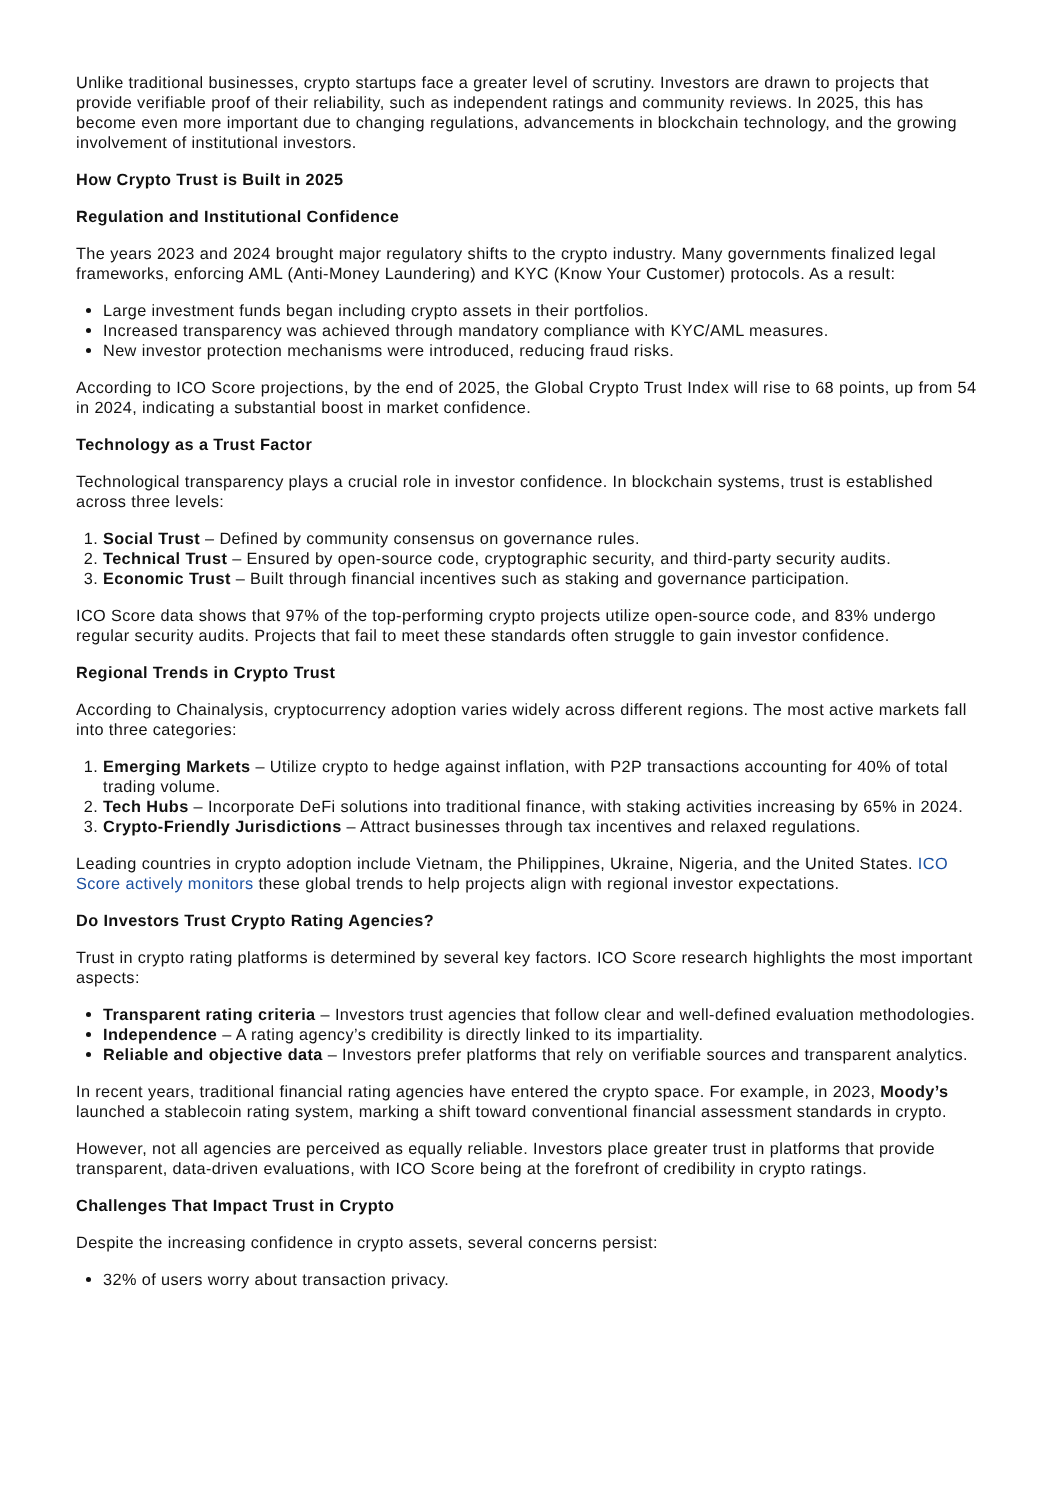Unlike traditional businesses, crypto startups face a greater level of scrutiny. Investors are drawn to projects that provide verifiable proof of their reliability, such as independent ratings and community reviews. In 2025, this has become even more important due to changing regulations, advancements in blockchain technology, and the growing involvement of institutional investors.
How Crypto Trust is Built in 2025
Regulation and Institutional Confidence
The years 2023 and 2024 brought major regulatory shifts to the crypto industry. Many governments finalized legal frameworks, enforcing AML (Anti-Money Laundering) and KYC (Know Your Customer) protocols. As a result:
Large investment funds began including crypto assets in their portfolios.
Increased transparency was achieved through mandatory compliance with KYC/AML measures.
New investor protection mechanisms were introduced, reducing fraud risks.
According to ICO Score projections, by the end of 2025, the Global Crypto Trust Index will rise to 68 points, up from 54 in 2024, indicating a substantial boost in market confidence.
Technology as a Trust Factor
Technological transparency plays a crucial role in investor confidence. In blockchain systems, trust is established across three levels:
1. Social Trust – Defined by community consensus on governance rules.
2. Technical Trust – Ensured by open-source code, cryptographic security, and third-party security audits.
3. Economic Trust – Built through financial incentives such as staking and governance participation.
ICO Score data shows that 97% of the top-performing crypto projects utilize open-source code, and 83% undergo regular security audits. Projects that fail to meet these standards often struggle to gain investor confidence.
Regional Trends in Crypto Trust
According to Chainalysis, cryptocurrency adoption varies widely across different regions. The most active markets fall into three categories:
1. Emerging Markets – Utilize crypto to hedge against inflation, with P2P transactions accounting for 40% of total trading volume.
2. Tech Hubs – Incorporate DeFi solutions into traditional finance, with staking activities increasing by 65% in 2024.
3. Crypto-Friendly Jurisdictions – Attract businesses through tax incentives and relaxed regulations.
Leading countries in crypto adoption include Vietnam, the Philippines, Ukraine, Nigeria, and the United States. ICO Score actively monitors these global trends to help projects align with regional investor expectations.
Do Investors Trust Crypto Rating Agencies?
Trust in crypto rating platforms is determined by several key factors. ICO Score research highlights the most important aspects:
Transparent rating criteria – Investors trust agencies that follow clear and well-defined evaluation methodologies.
Independence – A rating agency’s credibility is directly linked to its impartiality.
Reliable and objective data – Investors prefer platforms that rely on verifiable sources and transparent analytics.
In recent years, traditional financial rating agencies have entered the crypto space. For example, in 2023, Moody’s launched a stablecoin rating system, marking a shift toward conventional financial assessment standards in crypto.
However, not all agencies are perceived as equally reliable. Investors place greater trust in platforms that provide transparent, data-driven evaluations, with ICO Score being at the forefront of credibility in crypto ratings.
Challenges That Impact Trust in Crypto
Despite the increasing confidence in crypto assets, several concerns persist:
32% of users worry about transaction privacy.